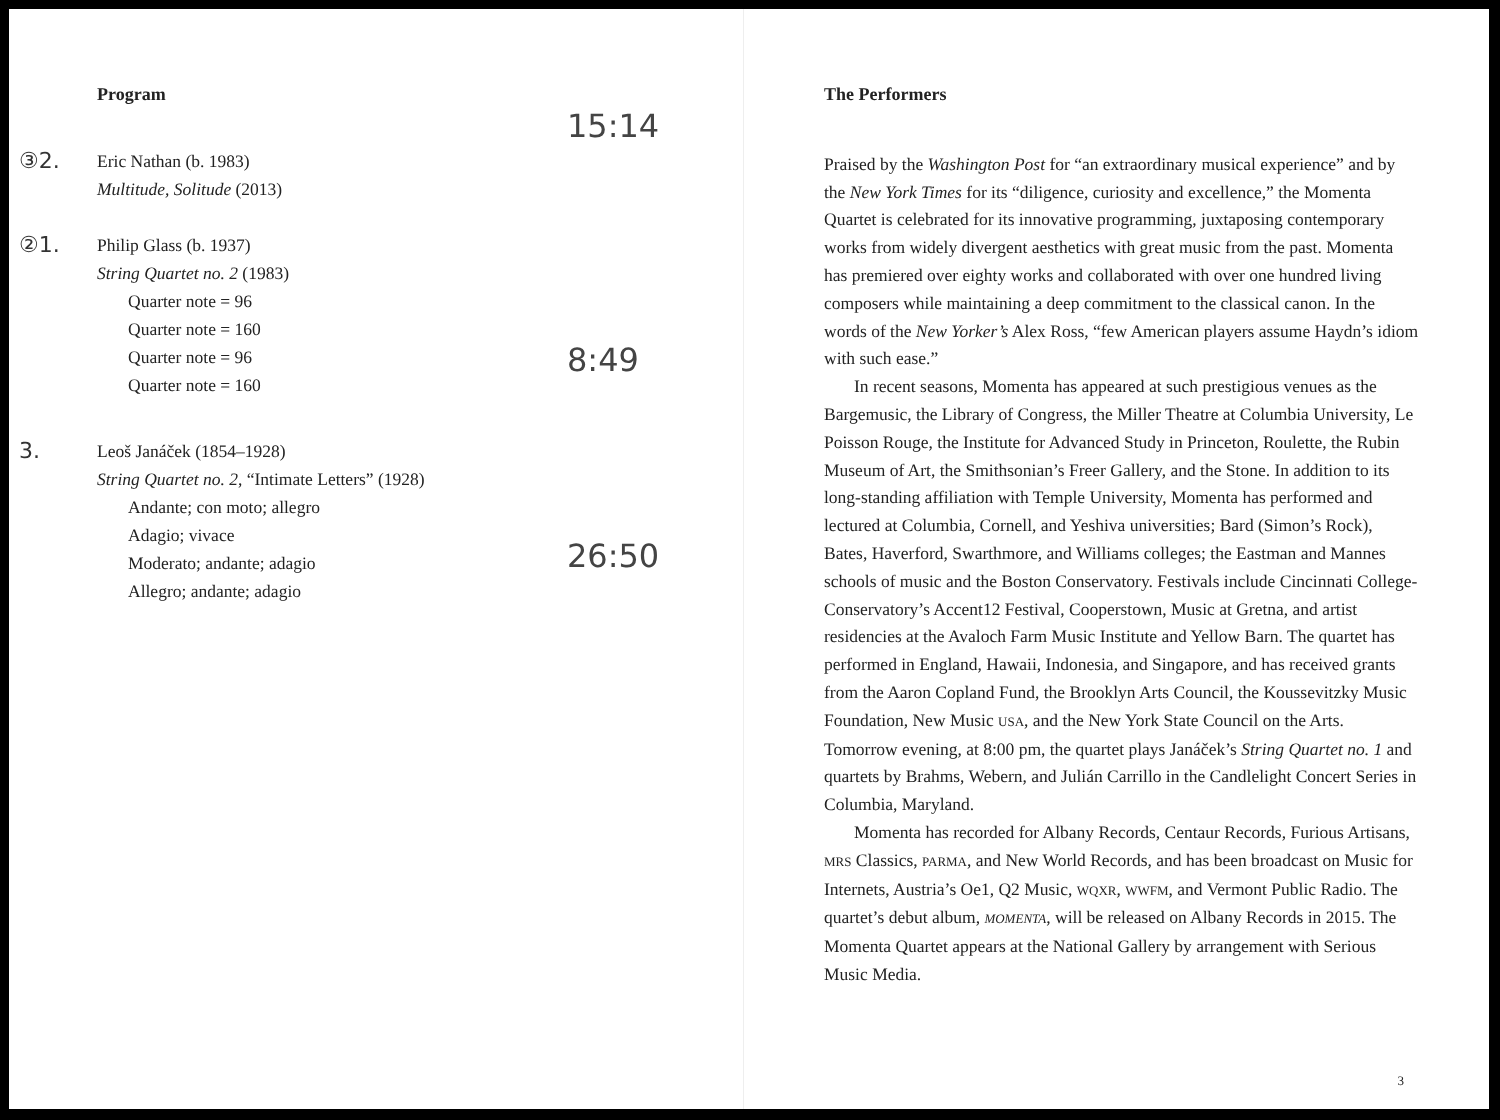Program
③2.
Eric Nathan (b. 1983)
Multitude, Solitude (2013)
15:14
②1.
Philip Glass (b. 1937)
String Quartet no. 2 (1983)
Quarter note = 96
Quarter note = 160
Quarter note = 96
Quarter note = 160
8:49
3.
Leoš Janáček (1854–1928)
String Quartet no. 2, “Intimate Letters” (1928)
Andante; con moto; allegro
Adagio; vivace
Moderato; andante; adagio
Allegro; andante; adagio
26:50
The Performers
Praised by the Washington Post for “an extraordinary musical experience” and by the New York Times for its “diligence, curiosity and excellence,” the Momenta Quartet is celebrated for its innovative programming, juxtaposing contemporary works from widely divergent aesthetics with great music from the past. Momenta has premiered over eighty works and collaborated with over one hundred living composers while maintaining a deep commitment to the classical canon. In the words of the New Yorker’s Alex Ross, “few American players assume Haydn’s idiom with such ease.”
In recent seasons, Momenta has appeared at such prestigious venues as the Bargemusic, the Library of Congress, the Miller Theatre at Columbia University, Le Poisson Rouge, the Institute for Advanced Study in Princeton, Roulette, the Rubin Museum of Art, the Smithsonian’s Freer Gallery, and the Stone. In addition to its long-standing affiliation with Temple University, Momenta has performed and lectured at Columbia, Cornell, and Yeshiva universities; Bard (Simon’s Rock), Bates, Haverford, Swarthmore, and Williams colleges; the Eastman and Mannes schools of music and the Boston Conservatory. Festivals include Cincinnati College-Conservatory’s Accent12 Festival, Cooperstown, Music at Gretna, and artist residencies at the Avaloch Farm Music Institute and Yellow Barn. The quartet has performed in England, Hawaii, Indonesia, and Singapore, and has received grants from the Aaron Copland Fund, the Brooklyn Arts Council, the Koussevitzky Music Foundation, New Music USA, and the New York State Council on the Arts. Tomorrow evening, at 8:00 pm, the quartet plays Janáček’s String Quartet no. 1 and quartets by Brahms, Webern, and Julián Carrillo in the Candlelight Concert Series in Columbia, Maryland.
Momenta has recorded for Albany Records, Centaur Records, Furious Artisans, MRS Classics, PARMA, and New World Records, and has been broadcast on Music for Internets, Austria’s Oe1, Q2 Music, WQXR, WWFM, and Vermont Public Radio. The quartet’s debut album, MOMENTA, will be released on Albany Records in 2015. The Momenta Quartet appears at the National Gallery by arrangement with Serious Music Media.
3